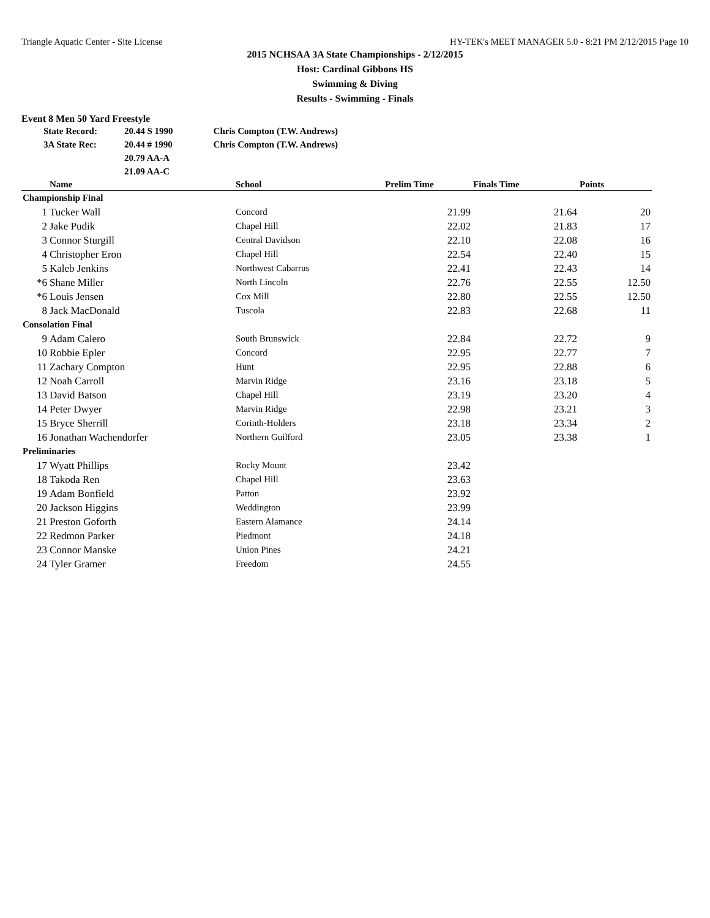Triangle Aquatic Center - Site License HY-TEK's MEET MANAGER 5.0 - 8:21 PM 2/12/2015 Page 10
2015 NCHSAA 3A State Championships - 2/12/2015
Host: Cardinal Gibbons HS
Swimming & Diving
Results - Swimming - Finals
Event 8 Men 50 Yard Freestyle
| State Record: | 20.44 S 1990 | Chris Compton (T.W. Andrews) |
| 3A State Rec: | 20.44 # 1990 | Chris Compton (T.W. Andrews) |
| | 20.79 AA-A | |
| | 21.09 AA-C | |
| | Name | School | Prelim Time | Finals Time | Points |
| --- | --- | --- | --- | --- | --- |
| Championship Final | | | | | |
| 1 | Tucker Wall | Concord | 21.99 | 21.64 | 20 |
| 2 | Jake Pudik | Chapel Hill | 22.02 | 21.83 | 17 |
| 3 | Connor Sturgill | Central Davidson | 22.10 | 22.08 | 16 |
| 4 | Christopher Eron | Chapel Hill | 22.54 | 22.40 | 15 |
| 5 | Kaleb Jenkins | Northwest Cabarrus | 22.41 | 22.43 | 14 |
| *6 | Shane Miller | North Lincoln | 22.76 | 22.55 | 12.50 |
| *6 | Louis Jensen | Cox Mill | 22.80 | 22.55 | 12.50 |
| 8 | Jack MacDonald | Tuscola | 22.83 | 22.68 | 11 |
| Consolation Final | | | | | |
| 9 | Adam Calero | South Brunswick | 22.84 | 22.72 | 9 |
| 10 | Robbie Epler | Concord | 22.95 | 22.77 | 7 |
| 11 | Zachary Compton | Hunt | 22.95 | 22.88 | 6 |
| 12 | Noah Carroll | Marvin Ridge | 23.16 | 23.18 | 5 |
| 13 | David Batson | Chapel Hill | 23.19 | 23.20 | 4 |
| 14 | Peter Dwyer | Marvin Ridge | 22.98 | 23.21 | 3 |
| 15 | Bryce Sherrill | Corinth-Holders | 23.18 | 23.34 | 2 |
| 16 | Jonathan Wachendorfer | Northern Guilford | 23.05 | 23.38 | 1 |
| Preliminaries | | | | | |
| 17 | Wyatt Phillips | Rocky Mount | 23.42 | | |
| 18 | Takoda Ren | Chapel Hill | 23.63 | | |
| 19 | Adam Bonfield | Patton | 23.92 | | |
| 20 | Jackson Higgins | Weddington | 23.99 | | |
| 21 | Preston Goforth | Eastern Alamance | 24.14 | | |
| 22 | Redmon Parker | Piedmont | 24.18 | | |
| 23 | Connor Manske | Union Pines | 24.21 | | |
| 24 | Tyler Gramer | Freedom | 24.55 | | |